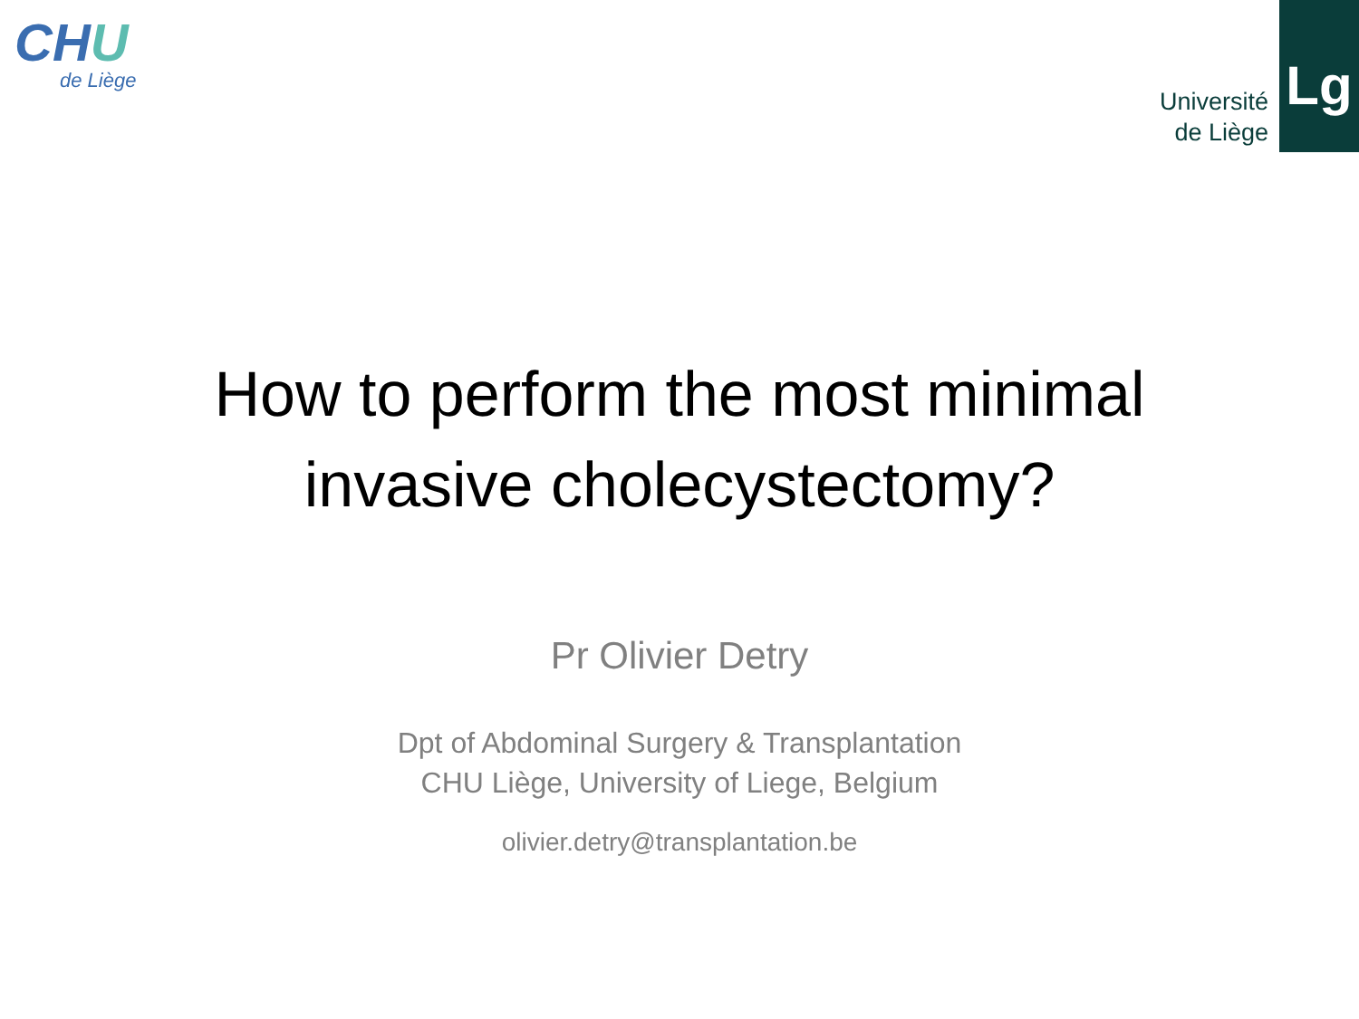CHU
de Liège
Université
de Liège
Lg
How to perform the most minimal
invasive cholecystectomy?
Pr Olivier Detry
Dpt of Abdominal Surgery & Transplantation
CHU Liège, University of Liege, Belgium
olivier.detry@transplantation.be